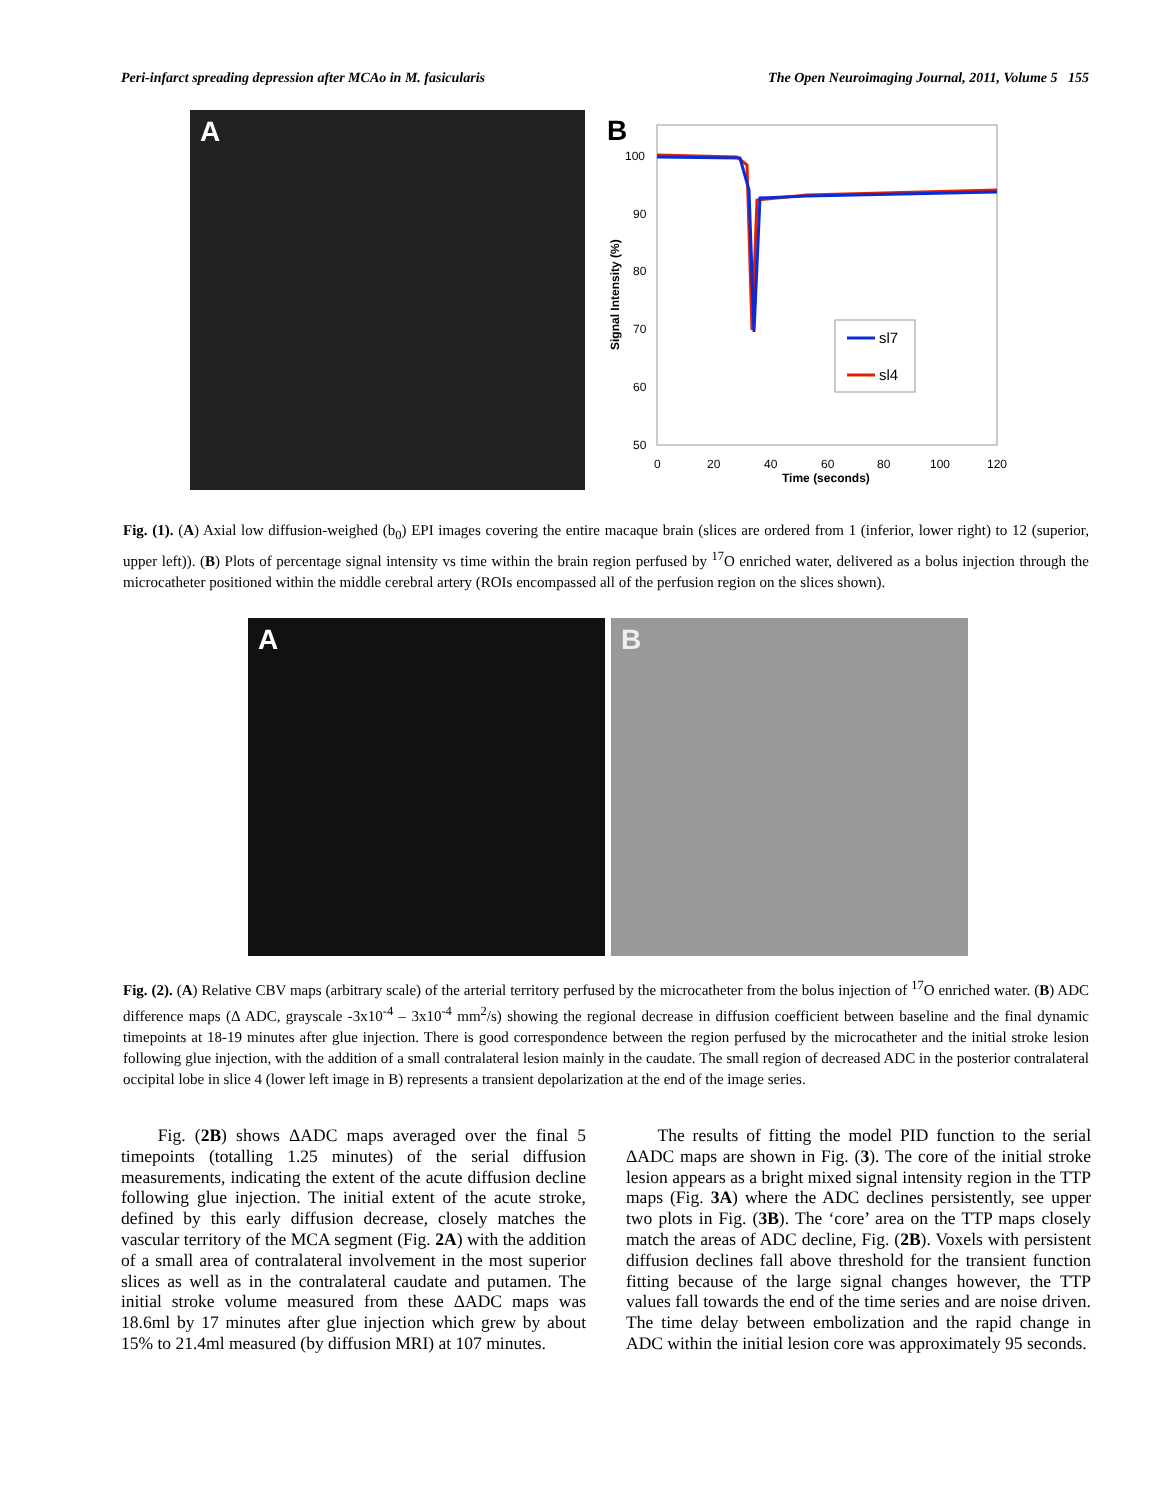Peri-infarct spreading depression after MCAo in M. fasicularis The Open Neuroimaging Journal, 2011, Volume 5 155
A
B
100
90
80
70
60
50
0
20
40
60
80
100
120
Time (seconds)
Signal Intensity (%)
sl7
sl4
Fig. (1). (A) Axial low diffusion-weighed (b<sub>0</sub>) EPI images covering the entire macaque brain (slices are ordered from 1 (inferior, lower right) to 12 (superior, upper left)). (B) Plots of percentage signal intensity vs time within the brain region perfused by <sup>17</sup>O enriched water, delivered as a bolus injection through the microcatheter positioned within the middle cerebral artery (ROIs encompassed all of the perfusion region on the slices shown).
A
B
Fig. (2). (A) Relative CBV maps (arbitrary scale) of the arterial territory perfused by the microcatheter from the bolus injection of <sup>17</sup>O enriched water. (B) ADC difference maps (Δ ADC, grayscale -3x10<sup>-4</sup> – 3x10<sup>-4</sup> mm<sup>2</sup>/s) showing the regional decrease in diffusion coefficient between baseline and the final dynamic timepoints at 18-19 minutes after glue injection. There is good correspondence between the region perfused by the microcatheter and the initial stroke lesion following glue injection, with the addition of a small contralateral lesion mainly in the caudate. The small region of decreased ADC in the posterior contralateral occipital lobe in slice 4 (lower left image in B) represents a transient depolarization at the end of the image series.
Fig. (2B) shows ΔADC maps averaged over the final 5 timepoints (totalling 1.25 minutes) of the serial diffusion measurements, indicating the extent of the acute diffusion decline following glue injection. The initial extent of the acute stroke, defined by this early diffusion decrease, closely matches the vascular territory of the MCA segment (Fig. 2A) with the addition of a small area of contralateral involvement in the most superior slices as well as in the contralateral caudate and putamen. The initial stroke volume measured from these ΔADC maps was 18.6ml by 17 minutes after glue injection which grew by about 15% to 21.4ml measured (by diffusion MRI) at 107 minutes.
The results of fitting the model PID function to the serial ΔADC maps are shown in Fig. (3). The core of the initial stroke lesion appears as a bright mixed signal intensity region in the TTP maps (Fig. 3A) where the ADC declines persistently, see upper two plots in Fig. (3B). The ‘core’ area on the TTP maps closely match the areas of ADC decline, Fig. (2B). Voxels with persistent diffusion declines fall above threshold for the transient function fitting because of the large signal changes however, the TTP values fall towards the end of the time series and are noise driven. The time delay between embolization and the rapid change in ADC within the initial lesion core was approximately 95 seconds.